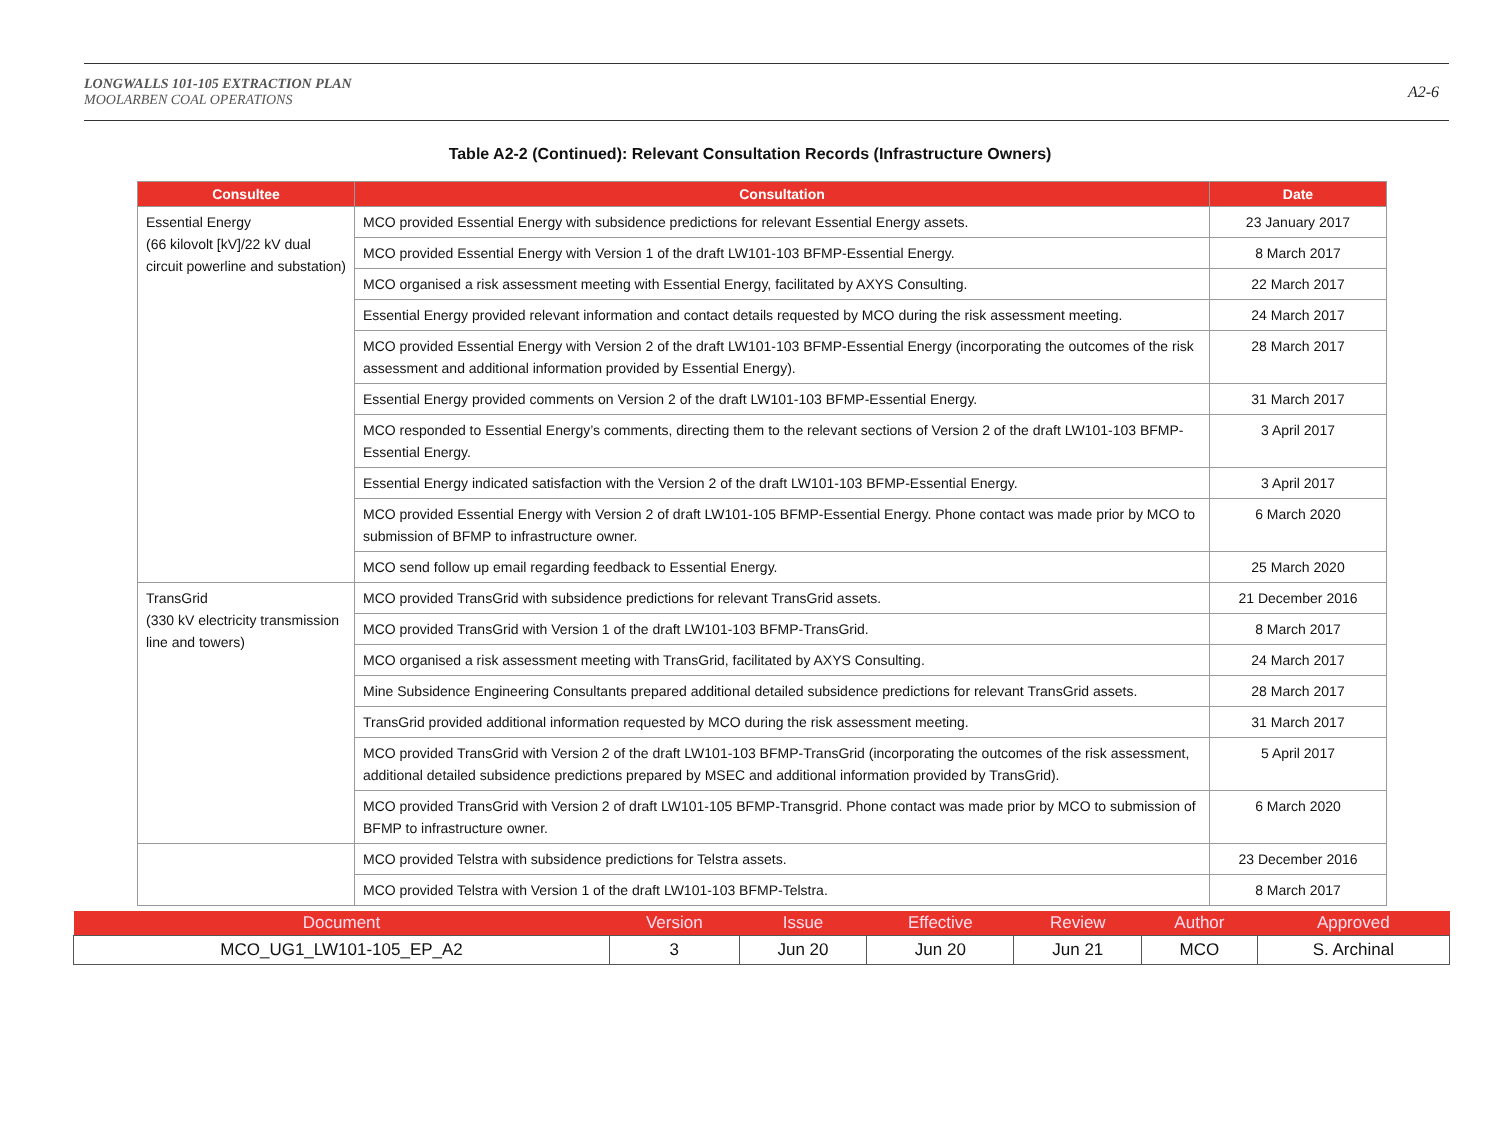LONGWALLS 101-105 EXTRACTION PLAN
MOOLARBEN COAL OPERATIONS
A2-6
Table A2-2 (Continued): Relevant Consultation Records (Infrastructure Owners)
| Consultee | Consultation | Date |
| --- | --- | --- |
| Essential Energy (66 kilovolt [kV]/22 kV dual circuit powerline and substation) | MCO provided Essential Energy with subsidence predictions for relevant Essential Energy assets. | 23 January 2017 |
| | MCO provided Essential Energy with Version 1 of the draft LW101-103 BFMP-Essential Energy. | 8 March 2017 |
| | MCO organised a risk assessment meeting with Essential Energy, facilitated by AXYS Consulting. | 22 March 2017 |
| | Essential Energy provided relevant information and contact details requested by MCO during the risk assessment meeting. | 24 March 2017 |
| | MCO provided Essential Energy with Version 2 of the draft LW101-103 BFMP-Essential Energy (incorporating the outcomes of the risk assessment and additional information provided by Essential Energy). | 28 March 2017 |
| | Essential Energy provided comments on Version 2 of the draft LW101-103 BFMP-Essential Energy. | 31 March 2017 |
| | MCO responded to Essential Energy’s comments, directing them to the relevant sections of Version 2 of the draft LW101-103 BFMP-Essential Energy. | 3 April 2017 |
| | Essential Energy indicated satisfaction with the Version 2 of the draft LW101-103 BFMP-Essential Energy. | 3 April 2017 |
| | MCO provided Essential Energy with Version 2 of draft LW101-105 BFMP-Essential Energy. Phone contact was made prior by MCO to submission of BFMP to infrastructure owner. | 6 March 2020 |
| | MCO send follow up email regarding feedback to Essential Energy. | 25 March 2020 |
| TransGrid (330 kV electricity transmission line and towers) | MCO provided TransGrid with subsidence predictions for relevant TransGrid assets. | 21 December 2016 |
| | MCO provided TransGrid with Version 1 of the draft LW101-103 BFMP-TransGrid. | 8 March 2017 |
| | MCO organised a risk assessment meeting with TransGrid, facilitated by AXYS Consulting. | 24 March 2017 |
| | Mine Subsidence Engineering Consultants prepared additional detailed subsidence predictions for relevant TransGrid assets. | 28 March 2017 |
| | TransGrid provided additional information requested by MCO during the risk assessment meeting. | 31 March 2017 |
| | MCO provided TransGrid with Version 2 of the draft LW101-103 BFMP-TransGrid (incorporating the outcomes of the risk assessment, additional detailed subsidence predictions prepared by MSEC and additional information provided by TransGrid). | 5 April 2017 |
| | MCO provided TransGrid with Version 2 of draft LW101-105 BFMP-Transgrid. Phone contact was made prior by MCO to submission of BFMP to infrastructure owner. | 6 March 2020 |
| | MCO provided Telstra with subsidence predictions for Telstra assets. | 23 December 2016 |
| | MCO provided Telstra with Version 1 of the draft LW101-103 BFMP-Telstra. | 8 March 2017 |
| Document | Version | Issue | Effective | Review | Author | Approved |
| --- | --- | --- | --- | --- | --- | --- |
| MCO_UG1_LW101-105_EP_A2 | 3 | Jun 20 | Jun 20 | Jun 21 | MCO | S. Archinal |